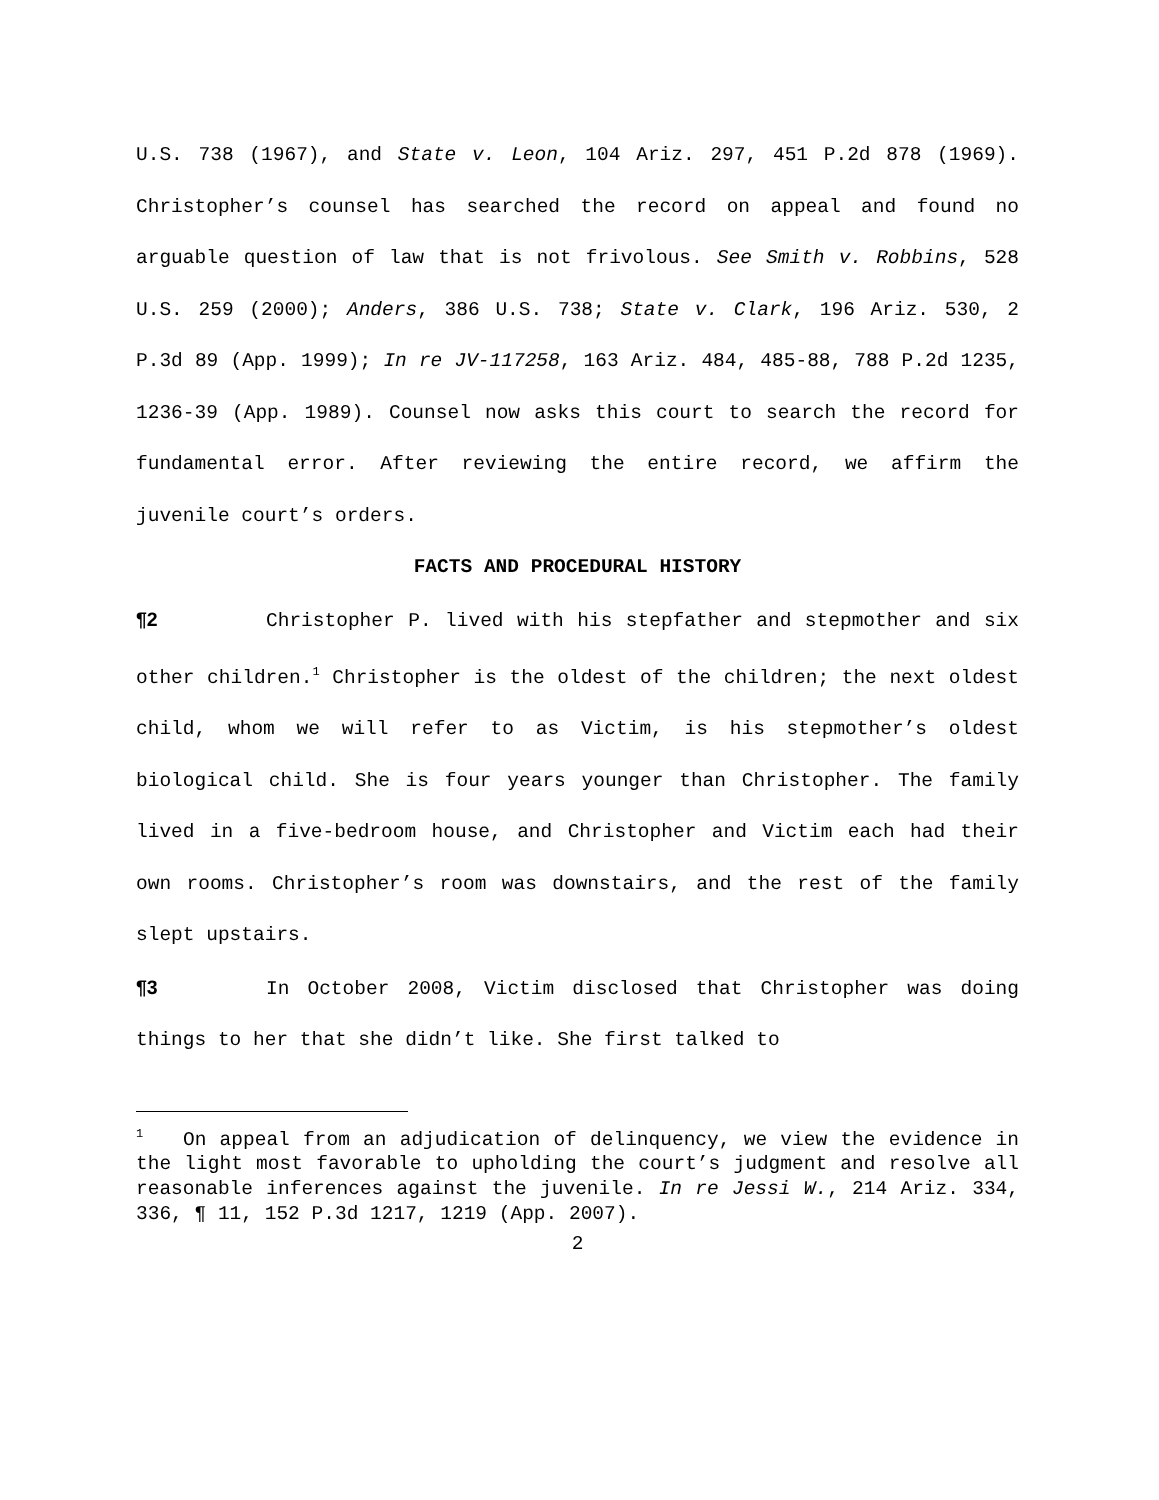U.S. 738 (1967), and State v. Leon, 104 Ariz. 297, 451 P.2d 878 (1969). Christopher’s counsel has searched the record on appeal and found no arguable question of law that is not frivolous. See Smith v. Robbins, 528 U.S. 259 (2000); Anders, 386 U.S. 738; State v. Clark, 196 Ariz. 530, 2 P.3d 89 (App. 1999); In re JV-117258, 163 Ariz. 484, 485-88, 788 P.2d 1235, 1236-39 (App. 1989). Counsel now asks this court to search the record for fundamental error. After reviewing the entire record, we affirm the juvenile court’s orders.
FACTS AND PROCEDURAL HISTORY
¶2 Christopher P. lived with his stepfather and stepmother and six other children.<sup>1</sup> Christopher is the oldest of the children; the next oldest child, whom we will refer to as Victim, is his stepmother’s oldest biological child. She is four years younger than Christopher. The family lived in a five-bedroom house, and Christopher and Victim each had their own rooms. Christopher’s room was downstairs, and the rest of the family slept upstairs.
¶3 In October 2008, Victim disclosed that Christopher was doing things to her that she didn’t like. She first talked to
<sup>1</sup> On appeal from an adjudication of delinquency, we view the evidence in the light most favorable to upholding the court’s judgment and resolve all reasonable inferences against the juvenile. In re Jessi W., 214 Ariz. 334, 336, ¶ 11, 152 P.3d 1217, 1219 (App. 2007).
2